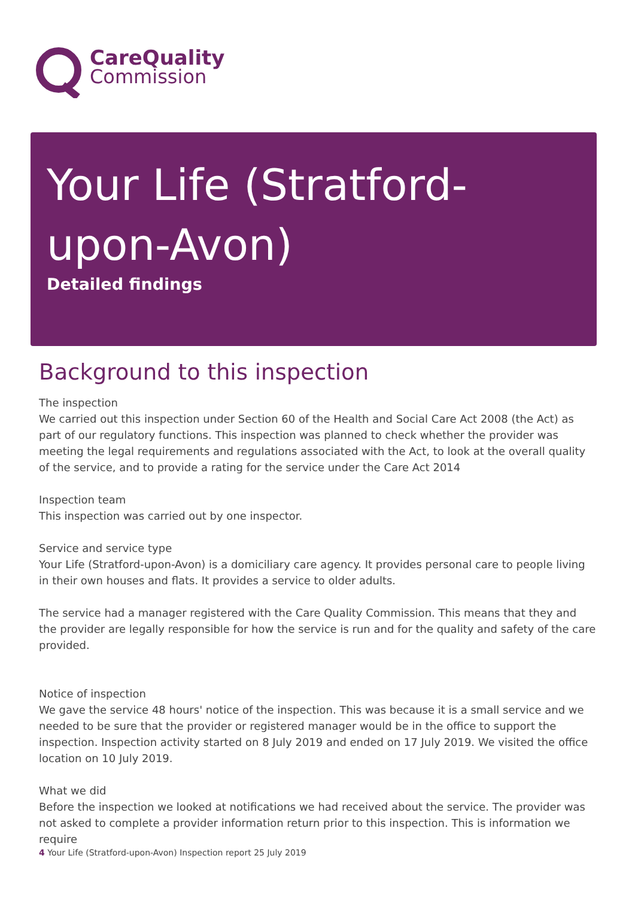CareQuality
Commission
Your Life (Stratford-upon-Avon)
Detailed findings
Background to this inspection
The inspection
We carried out this inspection under Section 60 of the Health and Social Care Act 2008 (the Act) as part of our regulatory functions. This inspection was planned to check whether the provider was meeting the legal requirements and regulations associated with the Act, to look at the overall quality of the service, and to provide a rating for the service under the Care Act 2014
Inspection team
This inspection was carried out by one inspector.
Service and service type
Your Life (Stratford-upon-Avon) is a domiciliary care agency. It provides personal care to people living in their own houses and flats. It provides a service to older adults.
The service had a manager registered with the Care Quality Commission. This means that they and the provider are legally responsible for how the service is run and for the quality and safety of the care provided.
Notice of inspection
We gave the service 48 hours' notice of the inspection. This was because it is a small service and we needed to be sure that the provider or registered manager would be in the office to support the inspection. Inspection activity started on 8 July 2019 and ended on 17 July 2019. We visited the office location on 10 July 2019.
What we did
Before the inspection we looked at notifications we had received about the service. The provider was not asked to complete a provider information return prior to this inspection. This is information we require
4 Your Life (Stratford-upon-Avon) Inspection report 25 July 2019